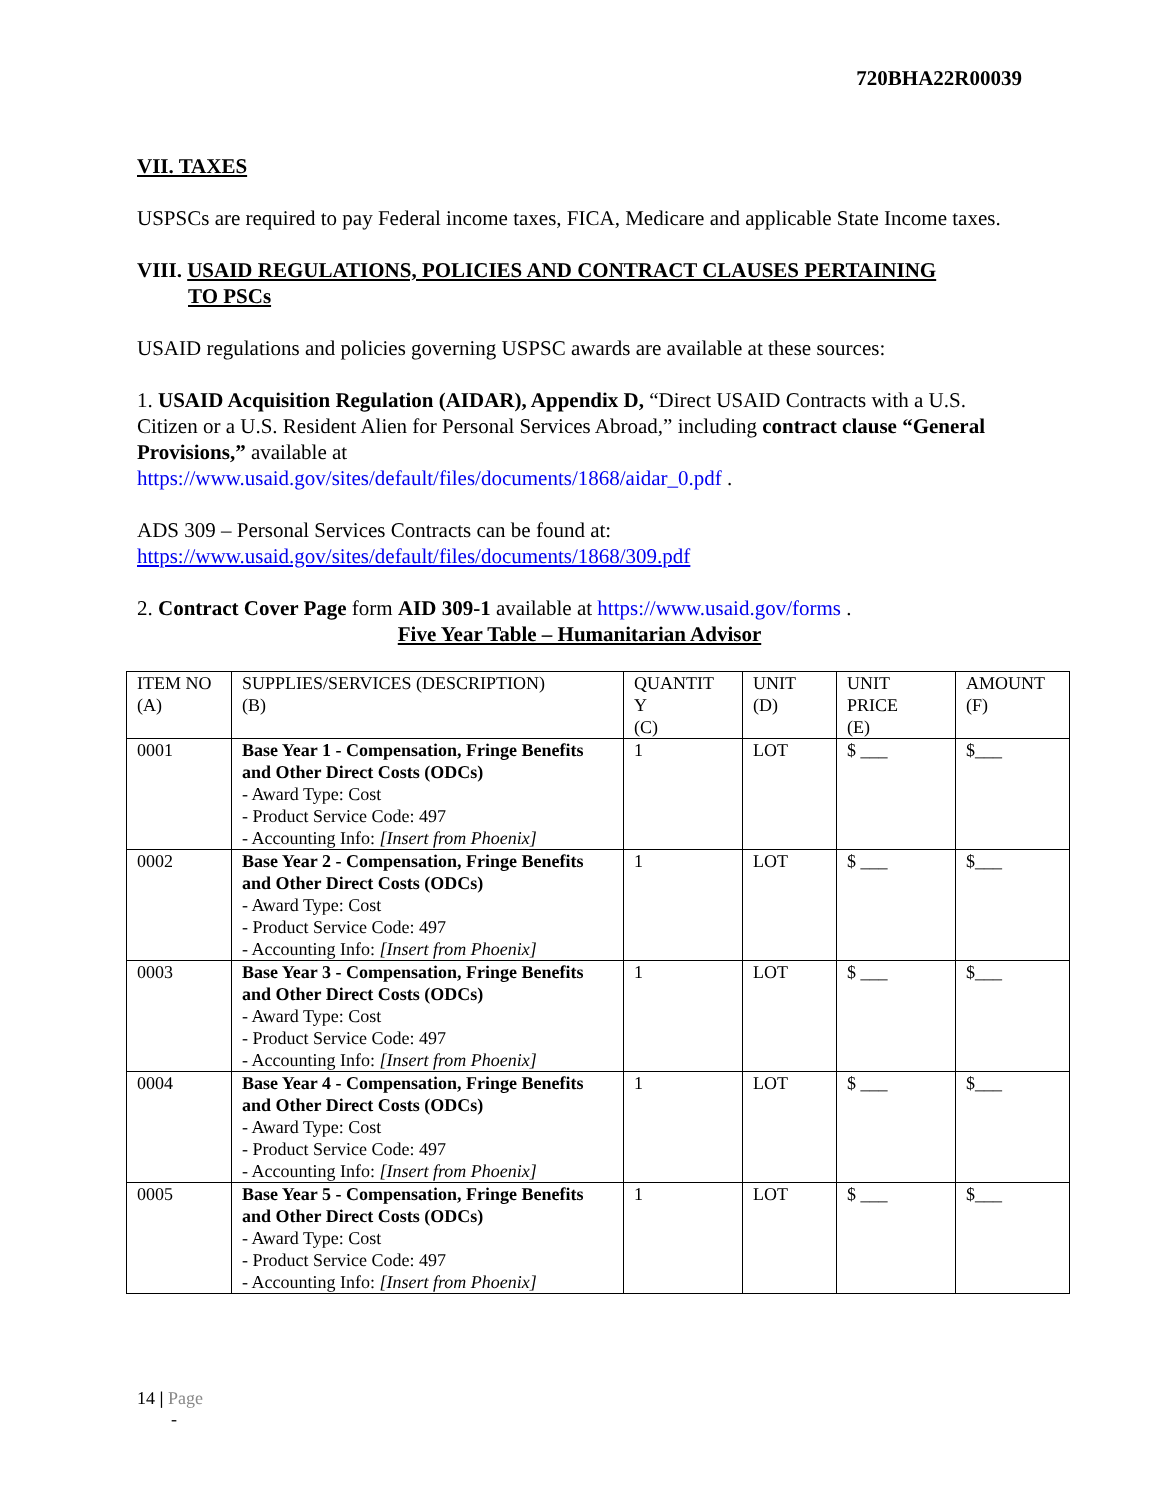720BHA22R00039
VII. TAXES
USPSCs are required to pay Federal income taxes, FICA, Medicare and applicable State Income taxes.
VIII. USAID REGULATIONS, POLICIES AND CONTRACT CLAUSES PERTAINING
TO PSCs
USAID regulations and policies governing USPSC awards are available at these sources:
1. USAID Acquisition Regulation (AIDAR), Appendix D, “Direct USAID Contracts with a U.S. Citizen or a U.S. Resident Alien for Personal Services Abroad,” including contract clause “General Provisions,” available at
https://www.usaid.gov/sites/default/files/documents/1868/aidar_0.pdf .
ADS 309 – Personal Services Contracts can be found at:
https://www.usaid.gov/sites/default/files/documents/1868/309.pdf
2. Contract Cover Page form AID 309-1 available at https://www.usaid.gov/forms .
Five Year Table – Humanitarian Advisor
| ITEM NO (A) | SUPPLIES/SERVICES (DESCRIPTION) (B) | QUANTIT Y (C) | UNIT (D) | UNIT PRICE (E) | AMOUNT (F) |
| 0001 | Base Year 1 - Compensation, Fringe Benefits and Other Direct Costs (ODCs) - Award Type: Cost - Product Service Code: 497 - Accounting Info: [Insert from Phoenix] | 1 | LOT | $ ___ | $___ |
| 0002 | Base Year 2 - Compensation, Fringe Benefits and Other Direct Costs (ODCs) - Award Type: Cost - Product Service Code: 497 - Accounting Info: [Insert from Phoenix] | 1 | LOT | $ ___ | $___ |
| 0003 | Base Year 3 - Compensation, Fringe Benefits and Other Direct Costs (ODCs) - Award Type: Cost - Product Service Code: 497 - Accounting Info: [Insert from Phoenix] | 1 | LOT | $ ___ | $___ |
| 0004 | Base Year 4 - Compensation, Fringe Benefits and Other Direct Costs (ODCs) - Award Type: Cost - Product Service Code: 497 - Accounting Info: [Insert from Phoenix] | 1 | LOT | $ ___ | $___ |
| 0005 | Base Year 5 - Compensation, Fringe Benefits and Other Direct Costs (ODCs) - Award Type: Cost - Product Service Code: 497 - Accounting Info: [Insert from Phoenix] | 1 | LOT | $ ___ | $___ |
14 | Page
-